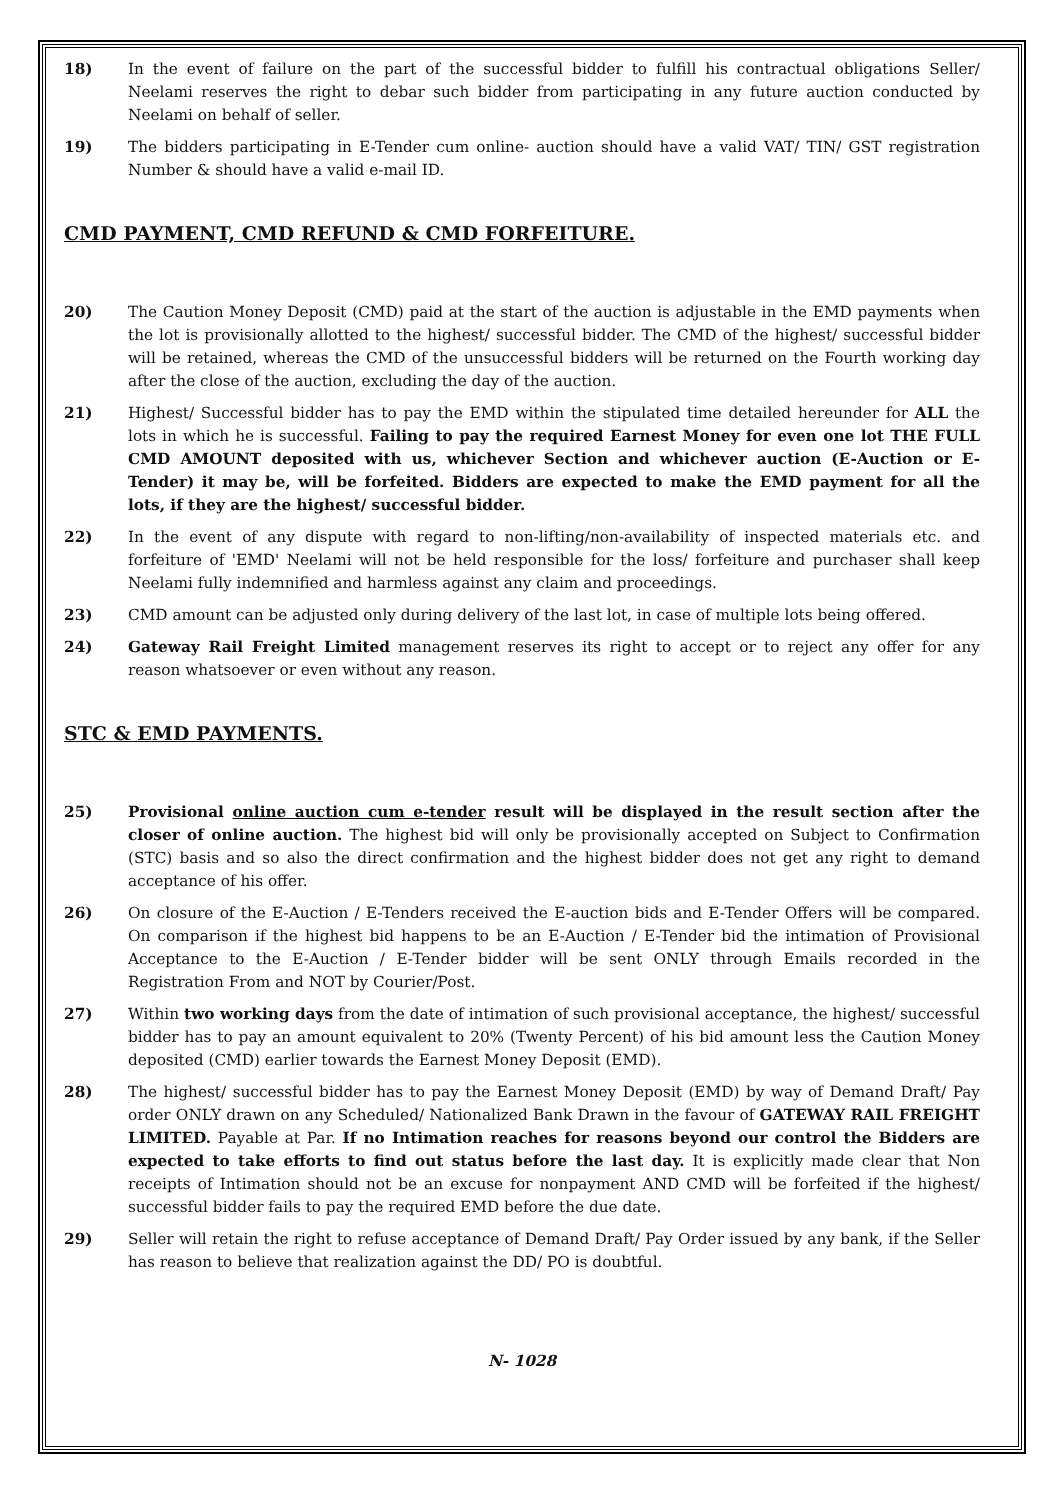18) In the event of failure on the part of the successful bidder to fulfill his contractual obligations Seller/ Neelami reserves the right to debar such bidder from participating in any future auction conducted by Neelami on behalf of seller.
19) The bidders participating in E-Tender cum online- auction should have a valid VAT/ TIN/ GST registration Number & should have a valid e-mail ID.
CMD PAYMENT, CMD REFUND & CMD FORFEITURE.
20) The Caution Money Deposit (CMD) paid at the start of the auction is adjustable in the EMD payments when the lot is provisionally allotted to the highest/ successful bidder. The CMD of the highest/ successful bidder will be retained, whereas the CMD of the unsuccessful bidders will be returned on the Fourth working day after the close of the auction, excluding the day of the auction.
21) Highest/ Successful bidder has to pay the EMD within the stipulated time detailed hereunder for ALL the lots in which he is successful. Failing to pay the required Earnest Money for even one lot THE FULL CMD AMOUNT deposited with us, whichever Section and whichever auction (E-Auction or E-Tender) it may be, will be forfeited. Bidders are expected to make the EMD payment for all the lots, if they are the highest/ successful bidder.
22) In the event of any dispute with regard to non-lifting/non-availability of inspected materials etc. and forfeiture of 'EMD' Neelami will not be held responsible for the loss/ forfeiture and purchaser shall keep Neelami fully indemnified and harmless against any claim and proceedings.
23) CMD amount can be adjusted only during delivery of the last lot, in case of multiple lots being offered.
24) Gateway Rail Freight Limited management reserves its right to accept or to reject any offer for any reason whatsoever or even without any reason.
STC & EMD PAYMENTS.
25) Provisional online auction cum e-tender result will be displayed in the result section after the closer of online auction. The highest bid will only be provisionally accepted on Subject to Confirmation (STC) basis and so also the direct confirmation and the highest bidder does not get any right to demand acceptance of his offer.
26) On closure of the E-Auction / E-Tenders received the E-auction bids and E-Tender Offers will be compared. On comparison if the highest bid happens to be an E-Auction / E-Tender bid the intimation of Provisional Acceptance to the E-Auction / E-Tender bidder will be sent ONLY through Emails recorded in the Registration From and NOT by Courier/Post.
27) Within two working days from the date of intimation of such provisional acceptance, the highest/ successful bidder has to pay an amount equivalent to 20% (Twenty Percent) of his bid amount less the Caution Money deposited (CMD) earlier towards the Earnest Money Deposit (EMD).
28) The highest/ successful bidder has to pay the Earnest Money Deposit (EMD) by way of Demand Draft/ Pay order ONLY drawn on any Scheduled/ Nationalized Bank Drawn in the favour of GATEWAY RAIL FREIGHT LIMITED. Payable at Par. If no Intimation reaches for reasons beyond our control the Bidders are expected to take efforts to find out status before the last day. It is explicitly made clear that Non receipts of Intimation should not be an excuse for nonpayment AND CMD will be forfeited if the highest/ successful bidder fails to pay the required EMD before the due date.
29) Seller will retain the right to refuse acceptance of Demand Draft/ Pay Order issued by any bank, if the Seller has reason to believe that realization against the DD/ PO is doubtful.
N- 1028